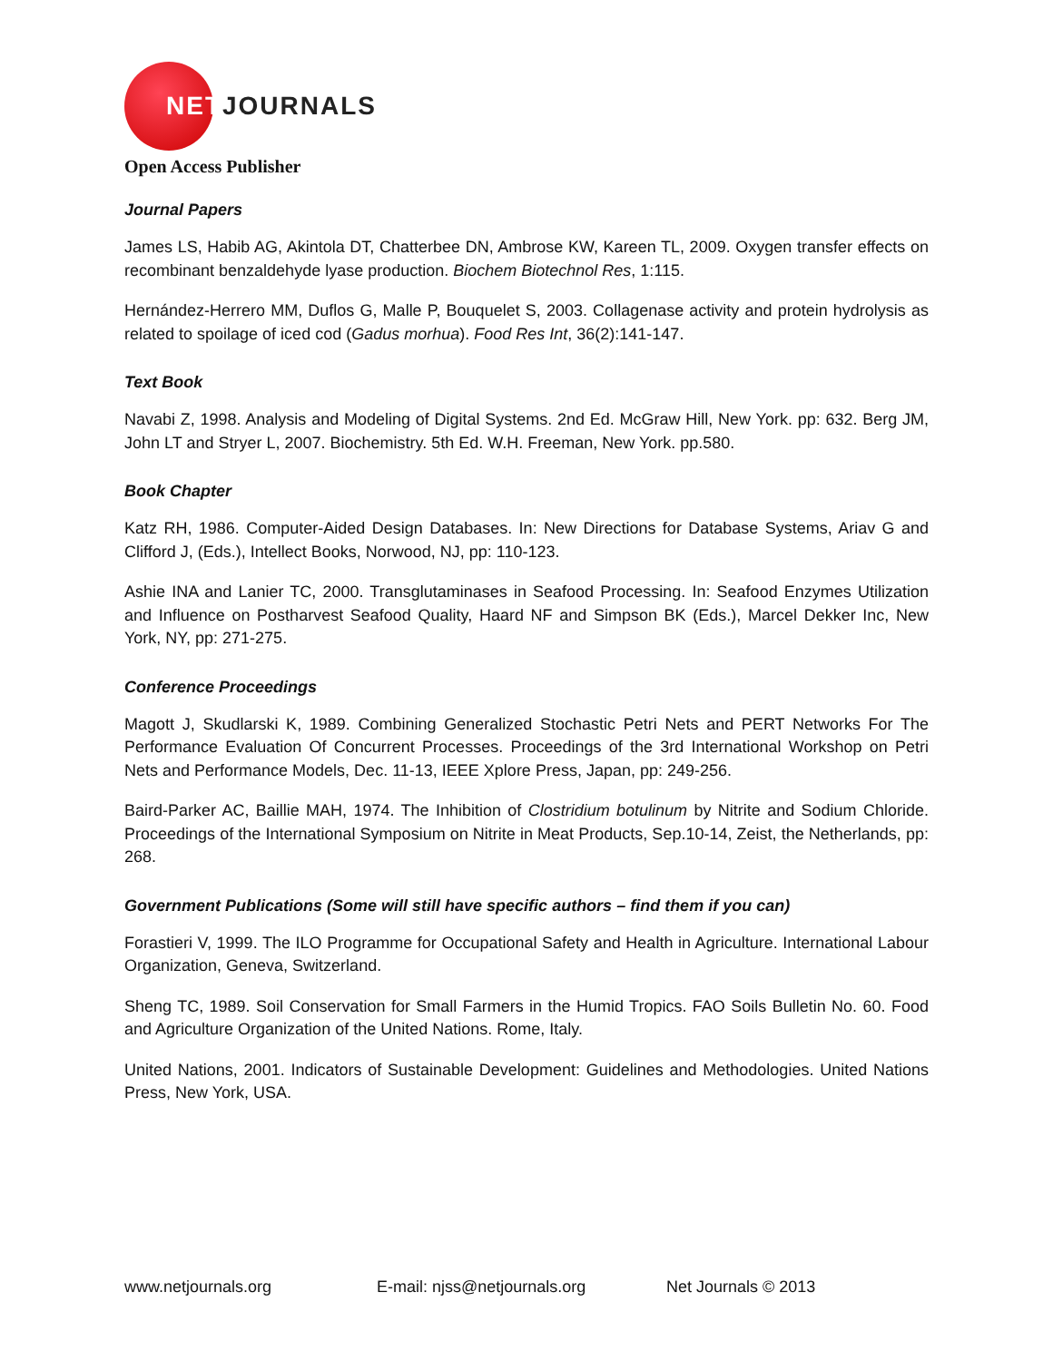NETJOURNALS
Open Access Publisher
Journal Papers
James LS, Habib AG, Akintola DT, Chatterbee DN, Ambrose KW, Kareen TL, 2009. Oxygen transfer effects on recombinant benzaldehyde lyase production. Biochem Biotechnol Res, 1:115.
Hernández-Herrero MM, Duflos G, Malle P, Bouquelet S, 2003. Collagenase activity and protein hydrolysis as related to spoilage of iced cod (Gadus morhua). Food Res Int, 36(2):141-147.
Text Book
Navabi Z, 1998. Analysis and Modeling of Digital Systems. 2nd Ed. McGraw Hill, New York. pp: 632. Berg JM, John LT and Stryer L, 2007. Biochemistry. 5th Ed. W.H. Freeman, New York. pp.580.
Book Chapter
Katz RH, 1986. Computer-Aided Design Databases. In: New Directions for Database Systems, Ariav G and Clifford J, (Eds.), Intellect Books, Norwood, NJ, pp: 110-123.
Ashie INA and Lanier TC, 2000. Transglutaminases in Seafood Processing. In: Seafood Enzymes Utilization and Influence on Postharvest Seafood Quality, Haard NF and Simpson BK (Eds.), Marcel Dekker Inc, New York, NY, pp: 271-275.
Conference Proceedings
Magott J, Skudlarski K, 1989. Combining Generalized Stochastic Petri Nets and PERT Networks For The Performance Evaluation Of Concurrent Processes. Proceedings of the 3rd International Workshop on Petri Nets and Performance Models, Dec. 11-13, IEEE Xplore Press, Japan, pp: 249-256.
Baird-Parker AC, Baillie MAH, 1974. The Inhibition of Clostridium botulinum by Nitrite and Sodium Chloride. Proceedings of the International Symposium on Nitrite in Meat Products, Sep.10-14, Zeist, the Netherlands, pp: 268.
Government Publications (Some will still have specific authors – find them if you can)
Forastieri V, 1999. The ILO Programme for Occupational Safety and Health in Agriculture. International Labour Organization, Geneva, Switzerland.
Sheng TC, 1989. Soil Conservation for Small Farmers in the Humid Tropics. FAO Soils Bulletin No. 60. Food and Agriculture Organization of the United Nations. Rome, Italy.
United Nations, 2001. Indicators of Sustainable Development: Guidelines and Methodologies. United Nations Press, New York, USA.
www.netjournals.org E-mail: njss@netjournals.org Net Journals © 2013